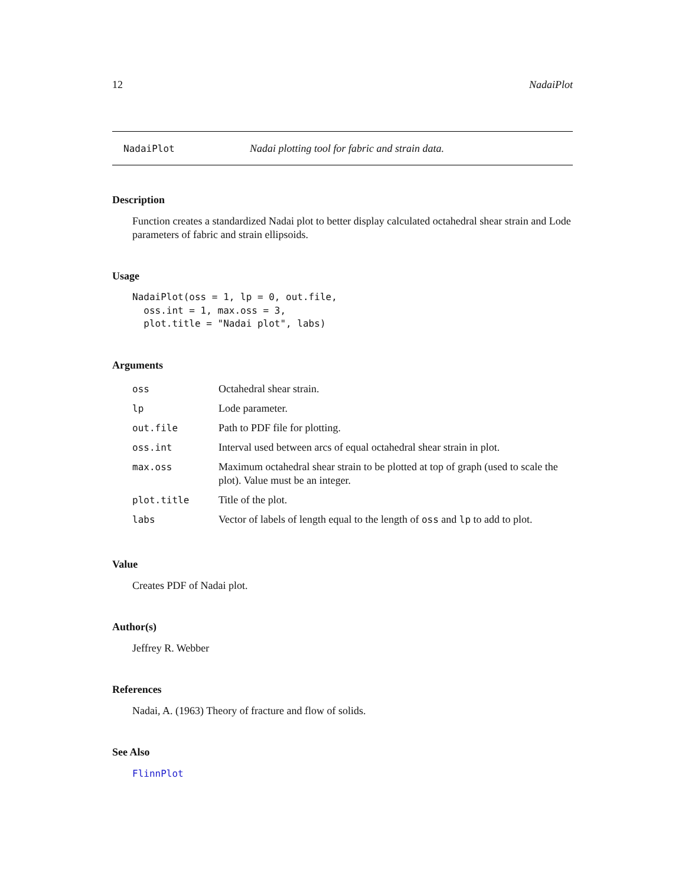12 NadaiPlot
NadaiPlot Nadai plotting tool for fabric and strain data.
Description
Function creates a standardized Nadai plot to better display calculated octahedral shear strain and Lode parameters of fabric and strain ellipsoids.
Usage
NadaiPlot(oss = 1, lp = 0, out.file,
  oss.int = 1, max.oss = 3,
  plot.title = "Nadai plot", labs)
Arguments
| oss | Octahedral shear strain. |
| lp | Lode parameter. |
| out.file | Path to PDF file for plotting. |
| oss.int | Interval used between arcs of equal octahedral shear strain in plot. |
| max.oss | Maximum octahedral shear strain to be plotted at top of graph (used to scale the plot). Value must be an integer. |
| plot.title | Title of the plot. |
| labs | Vector of labels of length equal to the length of oss and lp to add to plot. |
Value
Creates PDF of Nadai plot.
Author(s)
Jeffrey R. Webber
References
Nadai, A. (1963) Theory of fracture and flow of solids.
See Also
FlinnPlot